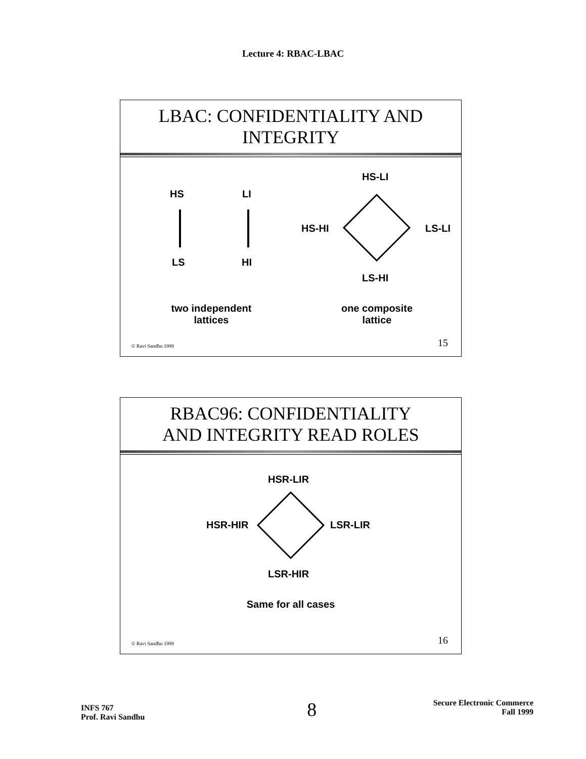Lecture 4: RBAC-LBAC
LBAC: CONFIDENTIALITY AND
INTEGRITY
HS LI
LS HI
HS-LI
HS-HI LS-LI
LS-HI
two independent lattices
one composite lattice
© Ravi Sandhu 1999 15
RBAC96: CONFIDENTIALITY
AND INTEGRITY READ ROLES
HSR-LIR
HSR-HIR LSR-LIR
LSR-HIR
Same for all cases
© Ravi Sandhu 1999 16
INFS 767
Prof. Ravi Sandhu
8
Secure Electronic Commerce
Fall 1999